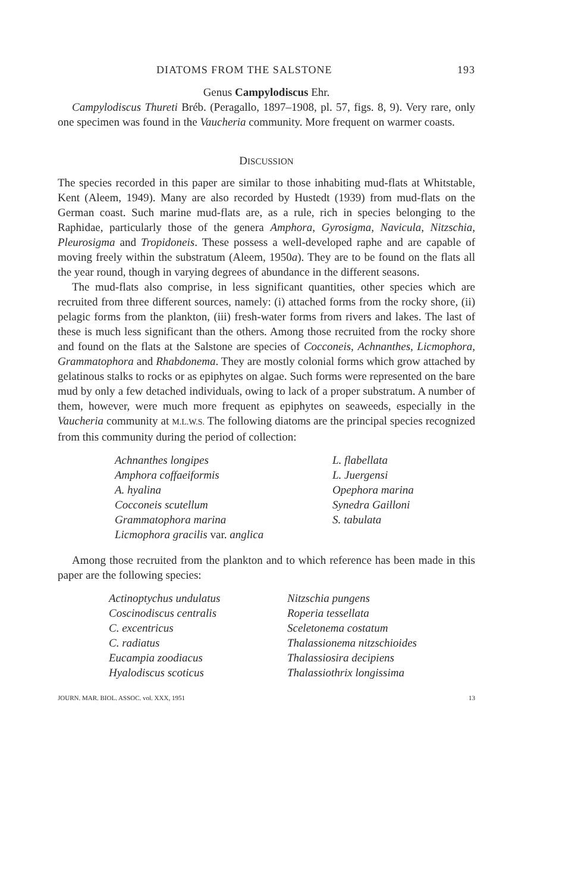DIATOMS FROM THE SALSTONE 193
Genus Campylodiscus Ehr.
Campylodiscus Thureti Bréb. (Peragallo, 1897–1908, pl. 57, figs. 8, 9). Very rare, only one specimen was found in the Vaucheria community. More frequent on warmer coasts.
DISCUSSION
The species recorded in this paper are similar to those inhabiting mud-flats at Whitstable, Kent (Aleem, 1949). Many are also recorded by Hustedt (1939) from mud-flats on the German coast. Such marine mud-flats are, as a rule, rich in species belonging to the Raphidae, particularly those of the genera Amphora, Gyrosigma, Navicula, Nitzschia, Pleurosigma and Tropidoneis. These possess a well-developed raphe and are capable of moving freely within the substratum (Aleem, 1950a). They are to be found on the flats all the year round, though in varying degrees of abundance in the different seasons.
The mud-flats also comprise, in less significant quantities, other species which are recruited from three different sources, namely: (i) attached forms from the rocky shore, (ii) pelagic forms from the plankton, (iii) fresh-water forms from rivers and lakes. The last of these is much less significant than the others. Among those recruited from the rocky shore and found on the flats at the Salstone are species of Cocconeis, Achnanthes, Licmophora, Grammatophora and Rhabdonema. They are mostly colonial forms which grow attached by gelatinous stalks to rocks or as epiphytes on algae. Such forms were represented on the bare mud by only a few detached individuals, owing to lack of a proper substratum. A number of them, however, were much more frequent as epiphytes on seaweeds, especially in the Vaucheria community at M.L.W.S. The following diatoms are the principal species recognized from this community during the period of collection:
Achnanthes longipes
Amphora coffaeiformis
A. hyalina
Cocconeis scutellum
Grammatophora marina
Licmophora gracilis var. anglica
L. flabellata
L. Juergensi
Opephora marina
Synedra Gailloni
S. tabulata
Among those recruited from the plankton and to which reference has been made in this paper are the following species:
Actinoptychus undulatus
Coscinodiscus centralis
C. excentricus
C. radiatus
Eucampia zoodiacus
Hyalodiscus scoticus
Nitzschia pungens
Roperia tessellata
Sceletonema costatum
Thalassionema nitzschioides
Thalassiosira decipiens
Thalassiothrix longissima
JOURN. MAR. BIOL. ASSOC. vol. XXX, 1951 13